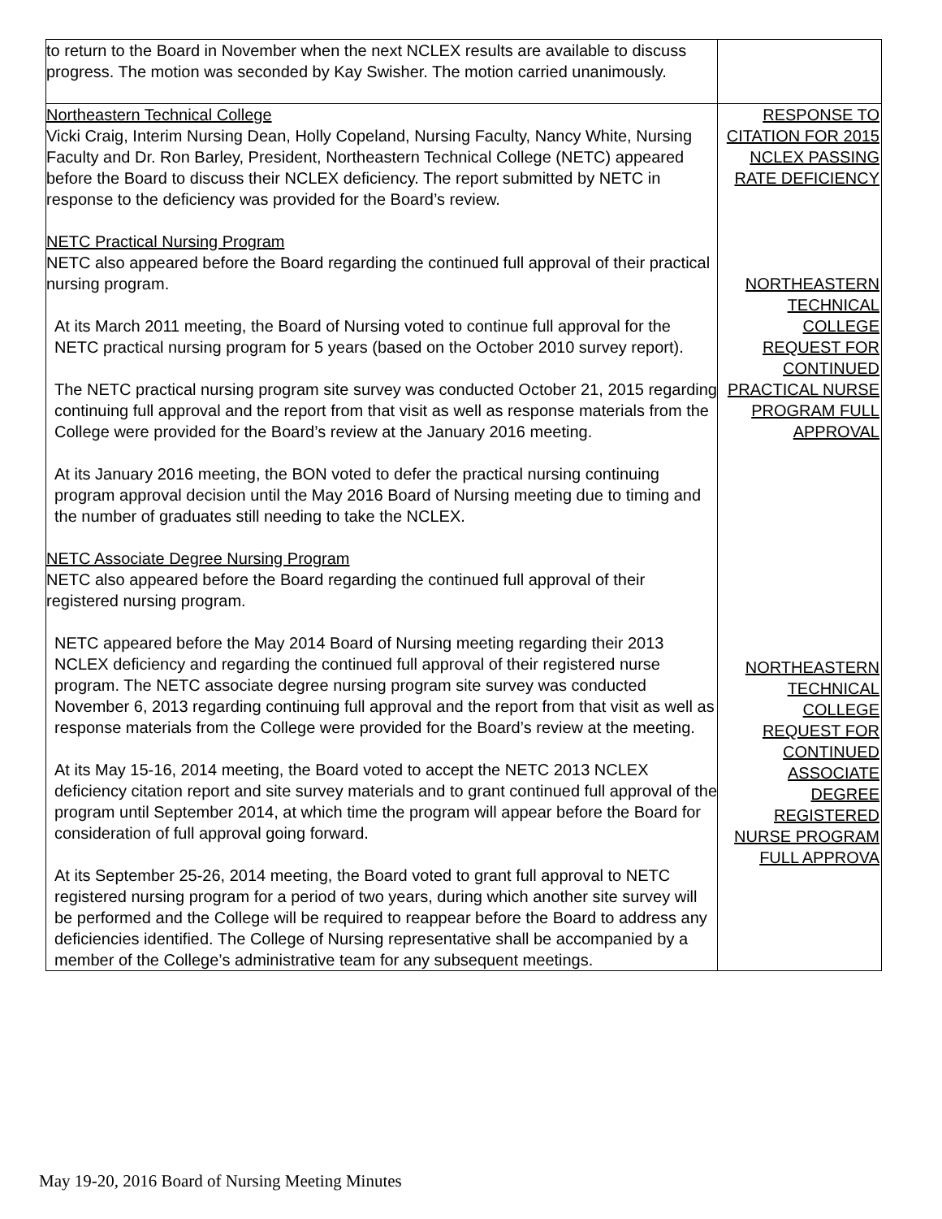| to return to the Board in November when the next NCLEX results are available to discuss progress. The motion was seconded by Kay Swisher. The motion carried unanimously. | |
| Northeastern Technical College Vicki Craig, Interim Nursing Dean, Holly Copeland, Nursing Faculty, Nancy White, Nursing Faculty and Dr. Ron Barley, President, Northeastern Technical College (NETC) appeared before the Board to discuss their NCLEX deficiency. The report submitted by NETC in response to the deficiency was provided for the Board’s review. NETC Practical Nursing Program NETC also appeared before the Board regarding the continued full approval of their practical nursing program. At its March 2011 meeting, the Board of Nursing voted to continue full approval for the NETC practical nursing program for 5 years (based on the October 2010 survey report). The NETC practical nursing program site survey was conducted October 21, 2015 regarding continuing full approval and the report from that visit as well as response materials from the College were provided for the Board’s review at the January 2016 meeting. At its January 2016 meeting, the BON voted to defer the practical nursing continuing program approval decision until the May 2016 Board of Nursing meeting due to timing and the number of graduates still needing to take the NCLEX. NETC Associate Degree Nursing Program NETC also appeared before the Board regarding the continued full approval of their registered nursing program. NETC appeared before the May 2014 Board of Nursing meeting regarding their 2013 NCLEX deficiency and regarding the continued full approval of their registered nurse program. The NETC associate degree nursing program site survey was conducted November 6, 2013 regarding continuing full approval and the report from that visit as well as response materials from the College were provided for the Board’s review at the meeting. At its May 15-16, 2014 meeting, the Board voted to accept the NETC 2013 NCLEX deficiency citation report and site survey materials and to grant continued full approval of the program until September 2014, at which time the program will appear before the Board for consideration of full approval going forward. At its September 25-26, 2014 meeting, the Board voted to grant full approval to NETC registered nursing program for a period of two years, during which another site survey will be performed and the College will be required to reappear before the Board to address any deficiencies identified. The College of Nursing representative shall be accompanied by a member of the College’s administrative team for any subsequent meetings. | RESPONSE TO CITATION FOR 2015 NCLEX PASSING RATE DEFICIENCY NORTHEASTERN TECHNICAL COLLEGE REQUEST FOR CONTINUED PRACTICAL NURSE PROGRAM FULL APPROVAL NORTHEASTERN TECHNICAL COLLEGE REQUEST FOR CONTINUED ASSOCIATE DEGREE REGISTERED NURSE PROGRAM FULL APPROVA |
May 19-20, 2016 Board of Nursing Meeting Minutes